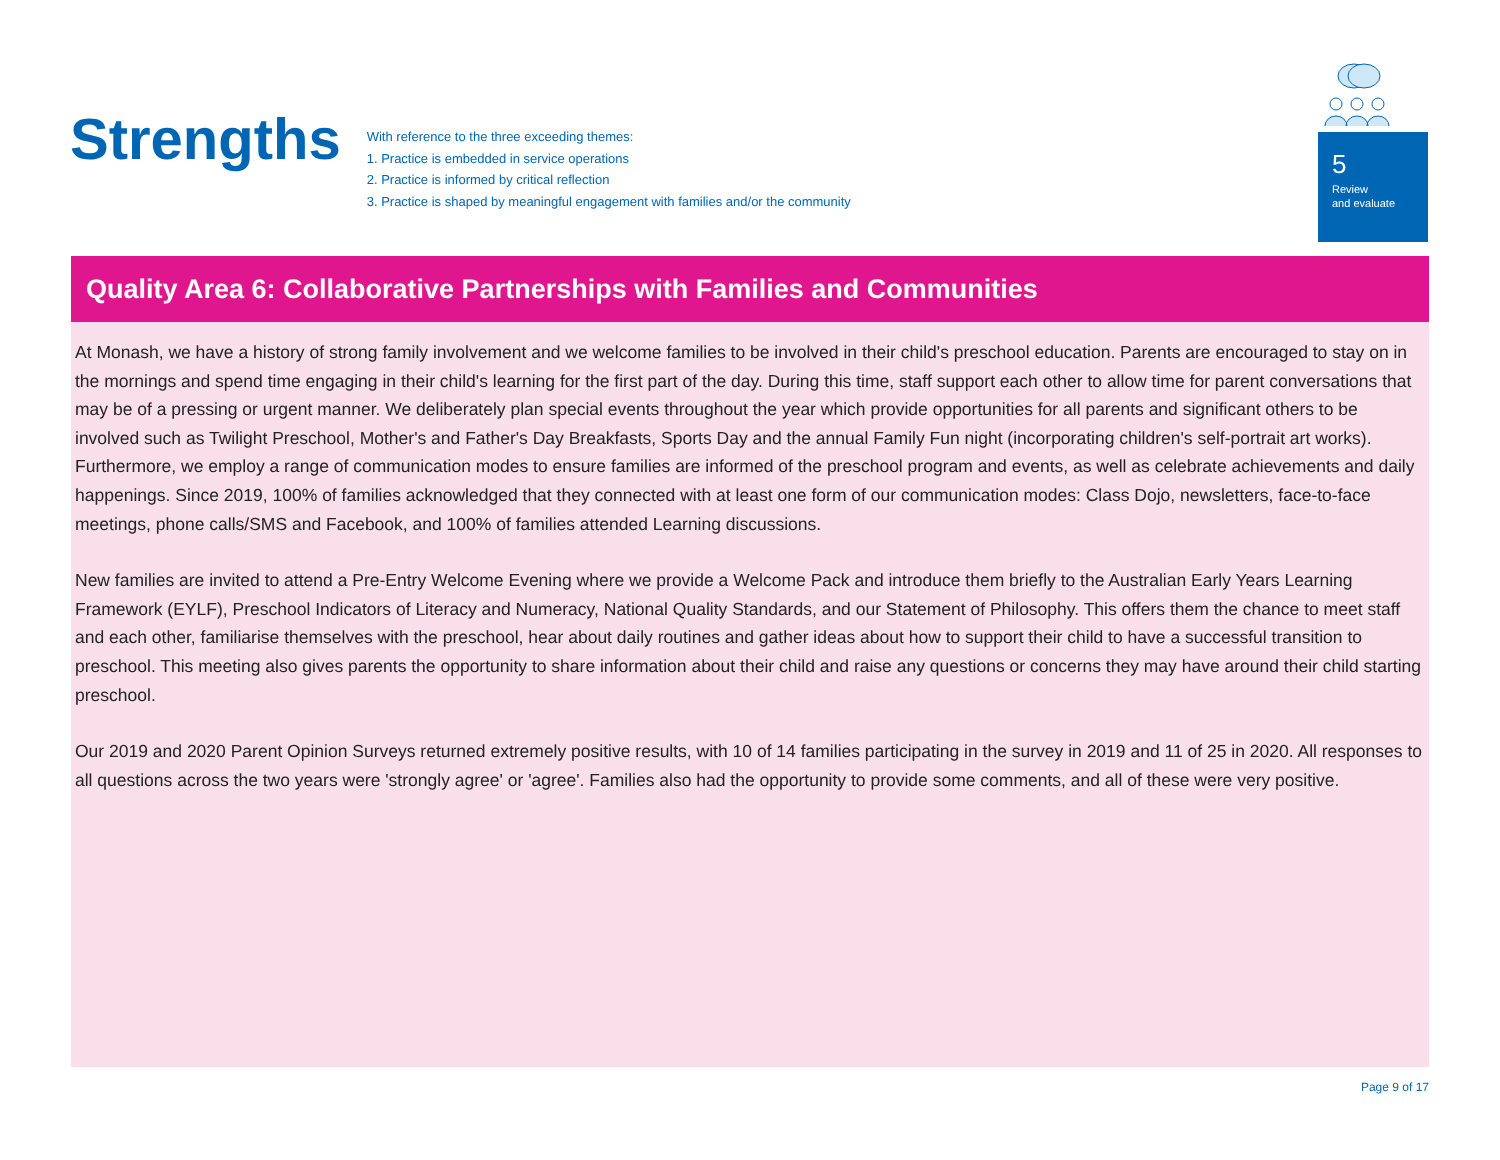Strengths
With reference to the three exceeding themes:
1. Practice is embedded in service operations
2. Practice is informed by critical reflection
3. Practice is shaped by meaningful engagement with families and/or the community
5
Review
and evaluate
Quality Area 6: Collaborative Partnerships with Families and Communities
At Monash, we have a history of strong family involvement and we welcome families to be involved in their child's preschool education. Parents are encouraged to stay on in the mornings and spend time engaging in their child's learning for the first part of the day. During this time, staff support each other to allow time for parent conversations that may be of a pressing or urgent manner. We deliberately plan special events throughout the year which provide opportunities for all parents and significant others to be involved such as Twilight Preschool, Mother's and Father's Day Breakfasts, Sports Day and the annual Family Fun night (incorporating children's self-portrait art works). Furthermore, we employ a range of communication modes to ensure families are informed of the preschool program and events, as well as celebrate achievements and daily happenings. Since 2019, 100% of families acknowledged that they connected with at least one form of our communication modes: Class Dojo, newsletters, face-to-face meetings, phone calls/SMS and Facebook, and 100% of families attended Learning discussions.
New families are invited to attend a Pre-Entry Welcome Evening where we provide a Welcome Pack and introduce them briefly to the Australian Early Years Learning Framework (EYLF), Preschool Indicators of Literacy and Numeracy, National Quality Standards, and our Statement of Philosophy. This offers them the chance to meet staff and each other, familiarise themselves with the preschool, hear about daily routines and gather ideas about how to support their child to have a successful transition to preschool. This meeting also gives parents the opportunity to share information about their child and raise any questions or concerns they may have around their child starting preschool.
Our 2019 and 2020 Parent Opinion Surveys returned extremely positive results, with 10 of 14 families participating in the survey in 2019 and 11 of 25 in 2020. All responses to all questions across the two years were 'strongly agree' or 'agree'. Families also had the opportunity to provide some comments, and all of these were very positive.
Page 9 of 17